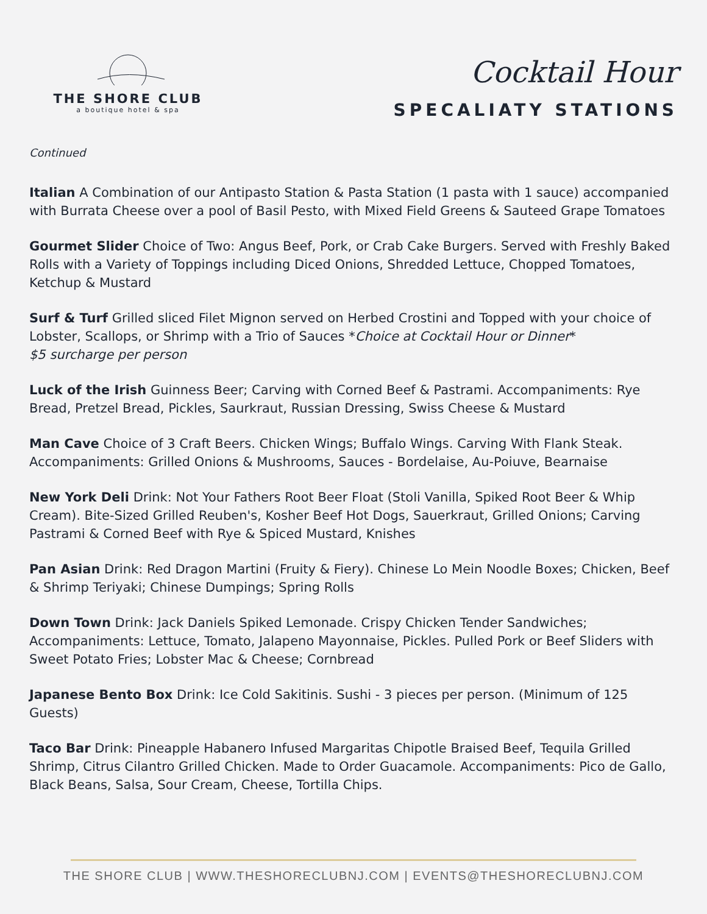THE SHORE CLUB
a boutique hotel & spa
Cocktail Hour
SPECALIATY STATIONS
Continued
Italian A Combination of our Antipasto Station & Pasta Station (1 pasta with 1 sauce) accompanied with Burrata Cheese over a pool of Basil Pesto, with Mixed Field Greens & Sauteed Grape Tomatoes
Gourmet Slider Choice of Two: Angus Beef, Pork, or Crab Cake Burgers. Served with Freshly Baked Rolls with a Variety of Toppings including Diced Onions, Shredded Lettuce, Chopped Tomatoes, Ketchup & Mustard
Surf & Turf Grilled sliced Filet Mignon served on Herbed Crostini and Topped with your choice of Lobster, Scallops, or Shrimp with a Trio of Sauces *Choice at Cocktail Hour or Dinner*
$5 surcharge per person
Luck of the Irish Guinness Beer; Carving with Corned Beef & Pastrami. Accompaniments: Rye Bread, Pretzel Bread, Pickles, Saurkraut, Russian Dressing, Swiss Cheese & Mustard
Man Cave Choice of 3 Craft Beers. Chicken Wings; Buffalo Wings. Carving With Flank Steak. Accompaniments: Grilled Onions & Mushrooms, Sauces - Bordelaise, Au-Poiuve, Bearnaise
New York Deli Drink: Not Your Fathers Root Beer Float (Stoli Vanilla, Spiked Root Beer & Whip Cream). Bite-Sized Grilled Reuben's, Kosher Beef Hot Dogs, Sauerkraut, Grilled Onions; Carving Pastrami & Corned Beef with Rye & Spiced Mustard, Knishes
Pan Asian Drink: Red Dragon Martini (Fruity & Fiery). Chinese Lo Mein Noodle Boxes; Chicken, Beef & Shrimp Teriyaki; Chinese Dumpings; Spring Rolls
Down Town Drink: Jack Daniels Spiked Lemonade. Crispy Chicken Tender Sandwiches; Accompaniments: Lettuce, Tomato, Jalapeno Mayonnaise, Pickles. Pulled Pork or Beef Sliders with Sweet Potato Fries; Lobster Mac & Cheese; Cornbread
Japanese Bento Box Drink: Ice Cold Sakitinis. Sushi - 3 pieces per person. (Minimum of 125 Guests)
Taco Bar Drink: Pineapple Habanero Infused Margaritas Chipotle Braised Beef, Tequila Grilled Shrimp, Citrus Cilantro Grilled Chicken. Made to Order Guacamole. Accompaniments: Pico de Gallo, Black Beans, Salsa, Sour Cream, Cheese, Tortilla Chips.
THE SHORE CLUB | WWW.THESHORECLUBNJ.COM | EVENTS@THESHORECLUBNJ.COM